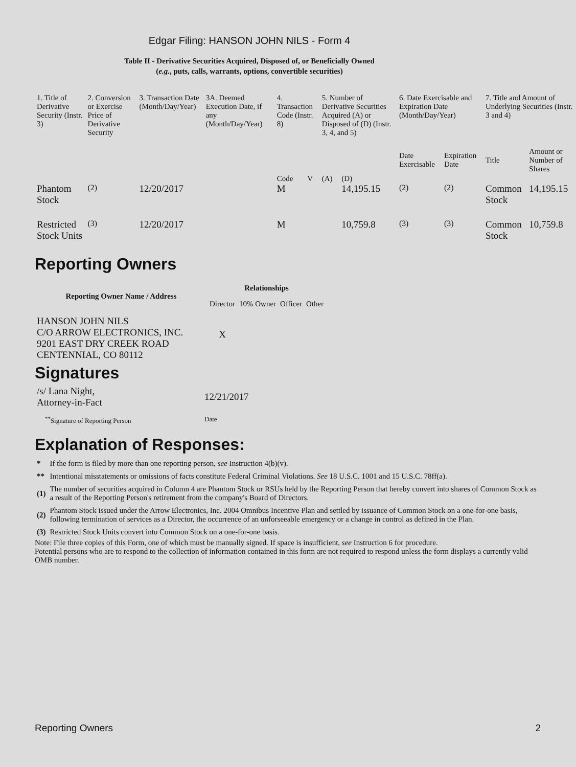Edgar Filing: HANSON JOHN NILS - Form 4
Table II - Derivative Securities Acquired, Disposed of, or Beneficially Owned
(e.g., puts, calls, warrants, options, convertible securities)
| 1. Title of Derivative Security (Instr. 3) | 2. Conversion or Exercise Price of Derivative Security | 3. Transaction Date (Month/Day/Year) | 3A. Deemed Execution Date, if any (Month/Day/Year) | 4. Transaction Code (Instr. 8) | | 5. Number of Derivative Securities Acquired (A) or Disposed of (D) (Instr. 3, 4, and 5) | | 6. Date Exercisable and Expiration Date (Month/Day/Year) | | 7. Title and Amount of Underlying Securities (Instr. 3 and 4) | |
| | | | | Code | V | (A) | (D) | Date Exercisable | Expiration Date | Title | Amount or Number of Shares |
| Phantom Stock | <sup>(2)</sup> | 12/20/2017 | | M | | | 14,195.15 | <sup>(2)</sup> | <sup>(2)</sup> | Common Stock | 14,195.15 |
| Restricted Stock Units | <sup>(3)</sup> | 12/20/2017 | | M | | | 10,759.8 | <sup>(3)</sup> | <sup>(3)</sup> | Common Stock | 10,759.8 |
Reporting Owners
| Reporting Owner Name / Address | Relationships | | | |
| --- | --- | --- | --- | --- |
| | Director | 10% Owner | Officer | Other |
| HANSON JOHN NILS C/O ARROW ELECTRONICS, INC. 9201 EAST DRY CREEK ROAD CENTENNIAL, CO 80112 | X | | | |
Signatures
| /s/ Lana Night, Attorney-in-Fact | 12/21/2017 |
| <sup>**</sup> Signature of Reporting Person | Date |
Explanation of Responses:
| * | If the form is filed by more than one reporting person, see Instruction 4(b)(v). |
| ** | Intentional misstatements or omissions of facts constitute Federal Criminal Violations. See 18 U.S.C. 1001 and 15 U.S.C. 78ff(a). |
| (1) | The number of securities acquired in Column 4 are Phantom Stock or RSUs held by the Reporting Person that hereby convert into shares of Common Stock as a result of the Reporting Person's retirement from the company's Board of Directors. |
| (2) | Phantom Stock issued under the Arrow Electronics, Inc. 2004 Omnibus Incentive Plan and settled by issuance of Common Stock on a one-for-one basis, following termination of services as a Director, the occurrence of an unforseeable emergency or a change in control as defined in the Plan. |
| (3) | Restricted Stock Units convert into Common Stock on a one-for-one basis. |
Note: File three copies of this Form, one of which must be manually signed. If space is insufficient, see Instruction 6 for procedure.
Potential persons who are to respond to the collection of information contained in this form are not required to respond unless the form displays a currently valid OMB number.
Reporting Owners 2